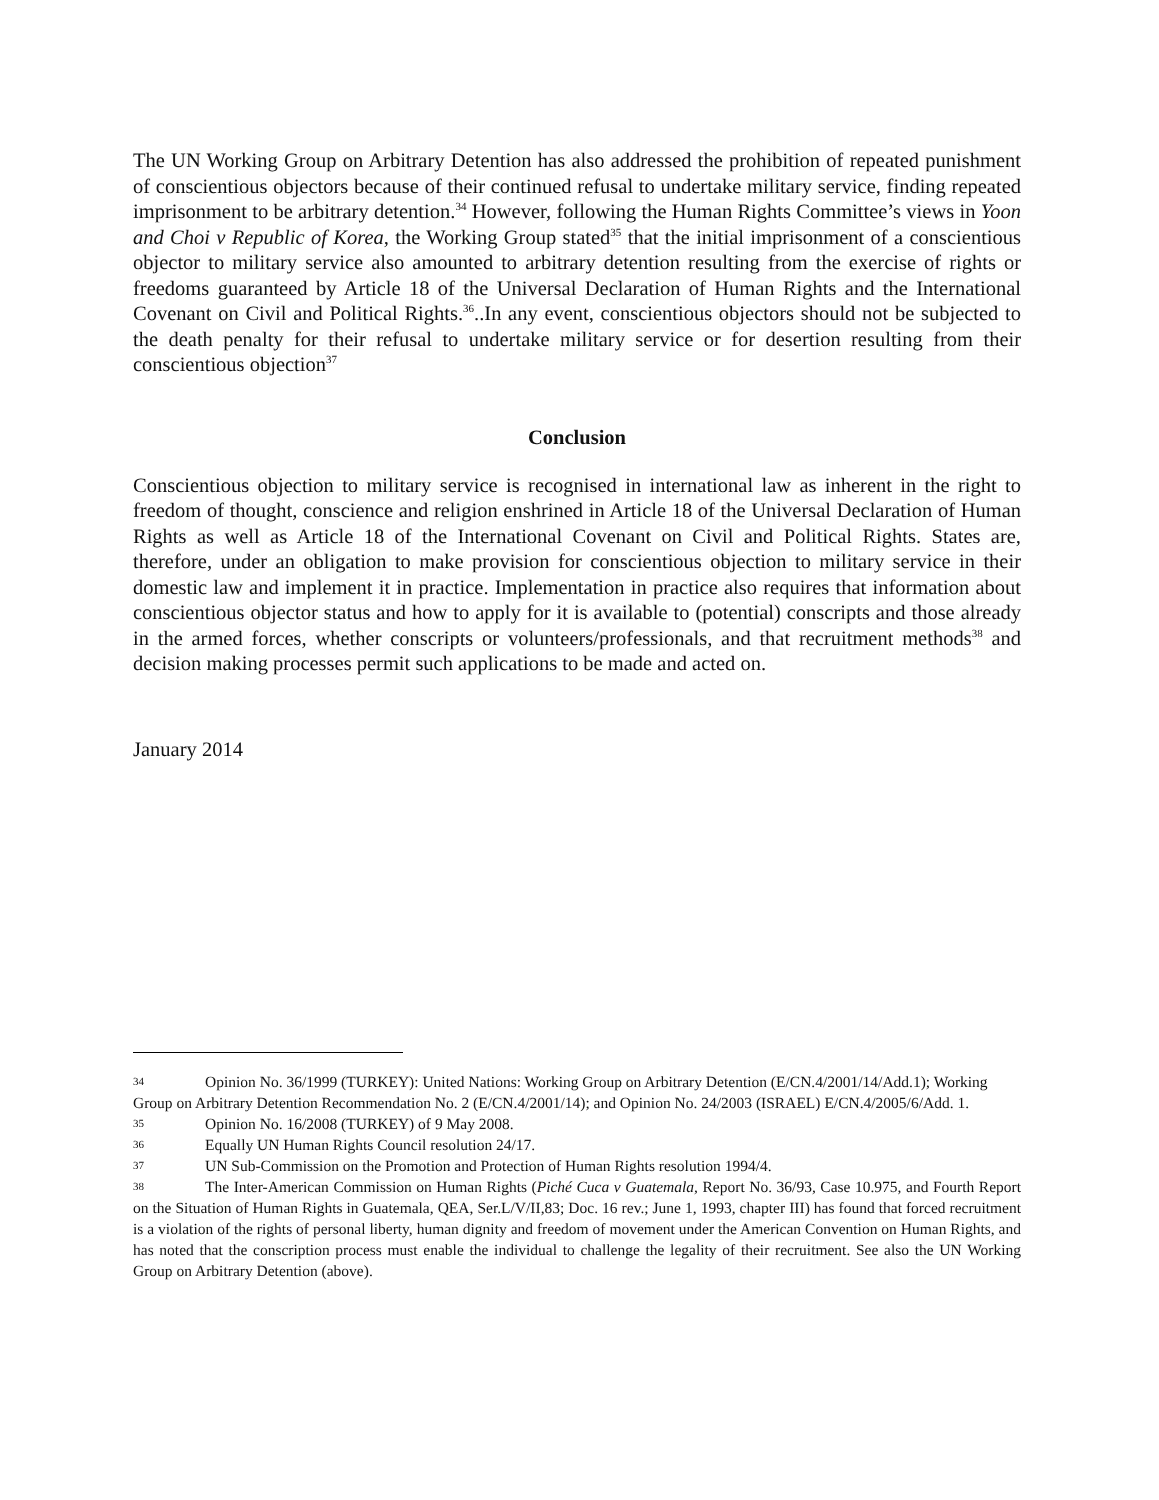The UN Working Group on Arbitrary Detention has also addressed the prohibition of repeated punishment of conscientious objectors because of their continued refusal to undertake military service, finding repeated imprisonment to be arbitrary detention.<sup>34</sup> However, following the Human Rights Committee’s views in Yoon and Choi v Republic of Korea, the Working Group stated<sup>35</sup> that the initial imprisonment of a conscientious objector to military service also amounted to arbitrary detention resulting from the exercise of rights or freedoms guaranteed by Article 18 of the Universal Declaration of Human Rights and the International Covenant on Civil and Political Rights.<sup>36</sup>..In any event, conscientious objectors should not be subjected to the death penalty for their refusal to undertake military service or for desertion resulting from their conscientious objection<sup>37</sup>
Conclusion
Conscientious objection to military service is recognised in international law as inherent in the right to freedom of thought, conscience and religion enshrined in Article 18 of the Universal Declaration of Human Rights as well as Article 18 of the International Covenant on Civil and Political Rights. States are, therefore, under an obligation to make provision for conscientious objection to military service in their domestic law and implement it in practice. Implementation in practice also requires that information about conscientious objector status and how to apply for it is available to (potential) conscripts and those already in the armed forces, whether conscripts or volunteers/professionals, and that recruitment methods<sup>38</sup> and decision making processes permit such applications to be made and acted on.
January 2014
34 Opinion No. 36/1999 (TURKEY): United Nations: Working Group on Arbitrary Detention (E/CN.4/2001/14/Add.1); Working Group on Arbitrary Detention Recommendation No. 2 (E/CN.4/2001/14); and Opinion No. 24/2003 (ISRAEL) E/CN.4/2005/6/Add. 1.
35 Opinion No. 16/2008 (TURKEY) of 9 May 2008.
36 Equally UN Human Rights Council resolution 24/17.
37 UN Sub-Commission on the Promotion and Protection of Human Rights resolution 1994/4.
38 The Inter-American Commission on Human Rights (Piché Cuca v Guatemala, Report No. 36/93, Case 10.975, and Fourth Report on the Situation of Human Rights in Guatemala, QEA, Ser.L/V/II,83; Doc. 16 rev.; June 1, 1993, chapter III) has found that forced recruitment is a violation of the rights of personal liberty, human dignity and freedom of movement under the American Convention on Human Rights, and has noted that the conscription process must enable the individual to challenge the legality of their recruitment. See also the UN Working Group on Arbitrary Detention (above).